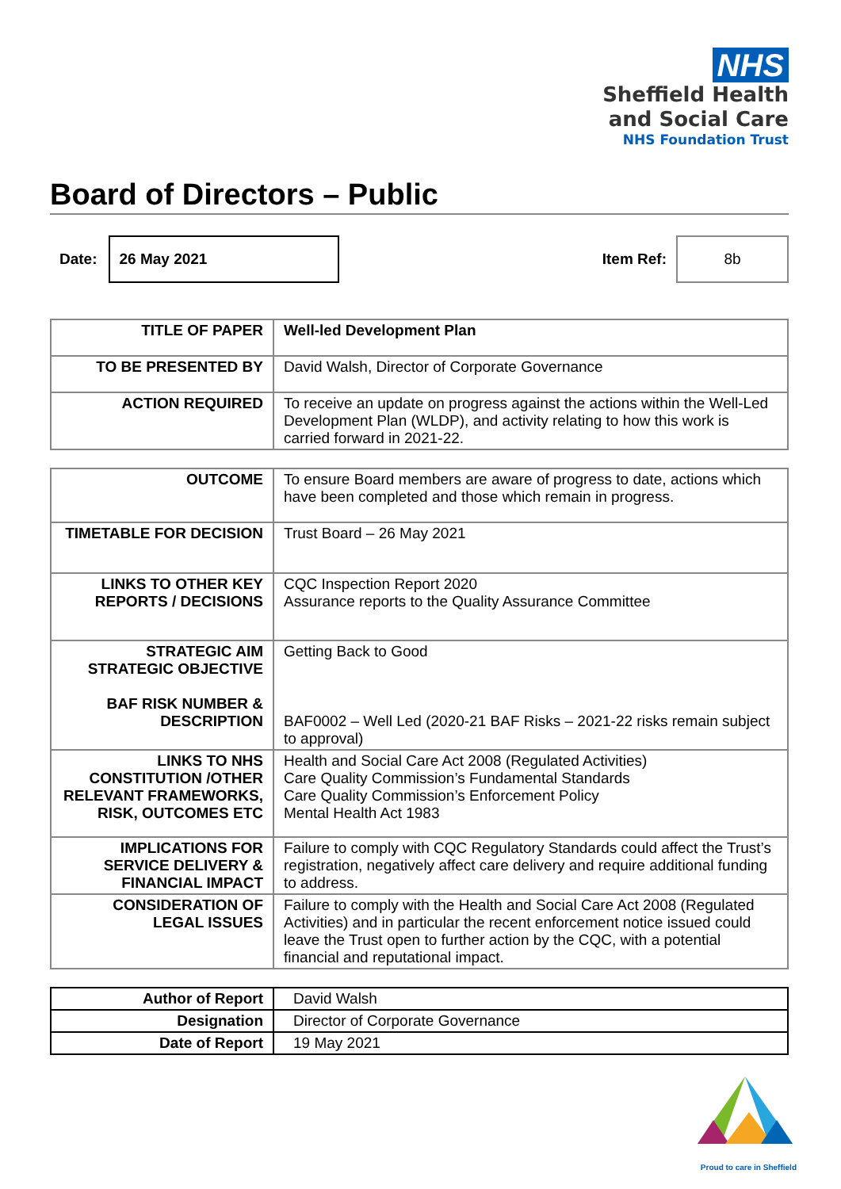NHS
Sheffield Health
and Social Care
NHS Foundation Trust
Board of Directors – Public
Date:
26 May 2021
Item Ref:
8b
| TITLE OF PAPER | Well-led Development Plan |
| TO BE PRESENTED BY | David Walsh, Director of Corporate Governance |
| ACTION REQUIRED | To receive an update on progress against the actions within the Well-Led Development Plan (WLDP), and activity relating to how this work is carried forward in 2021-22. |
| OUTCOME | To ensure Board members are aware of progress to date, actions which have been completed and those which remain in progress. |
| TIMETABLE FOR DECISION | Trust Board – 26 May 2021 |
| LINKS TO OTHER KEY REPORTS / DECISIONS | CQC Inspection Report 2020 Assurance reports to the Quality Assurance Committee |
| STRATEGIC AIM STRATEGIC OBJECTIVE BAF RISK NUMBER & DESCRIPTION | Getting Back to Good BAF0002 – Well Led (2020-21 BAF Risks – 2021-22 risks remain subject to approval) |
| LINKS TO NHS CONSTITUTION /OTHER RELEVANT FRAMEWORKS, RISK, OUTCOMES ETC | Health and Social Care Act 2008 (Regulated Activities) Care Quality Commission’s Fundamental Standards Care Quality Commission’s Enforcement Policy Mental Health Act 1983 |
| IMPLICATIONS FOR SERVICE DELIVERY & FINANCIAL IMPACT | Failure to comply with CQC Regulatory Standards could affect the Trust’s registration, negatively affect care delivery and require additional funding to address. |
| CONSIDERATION OF LEGAL ISSUES | Failure to comply with the Health and Social Care Act 2008 (Regulated Activities) and in particular the recent enforcement notice issued could leave the Trust open to further action by the CQC, with a potential financial and reputational impact. |
| Author of Report | David Walsh |
| Designation | Director of Corporate Governance |
| Date of Report | 19 May 2021 |
Proud to care in Sheffield